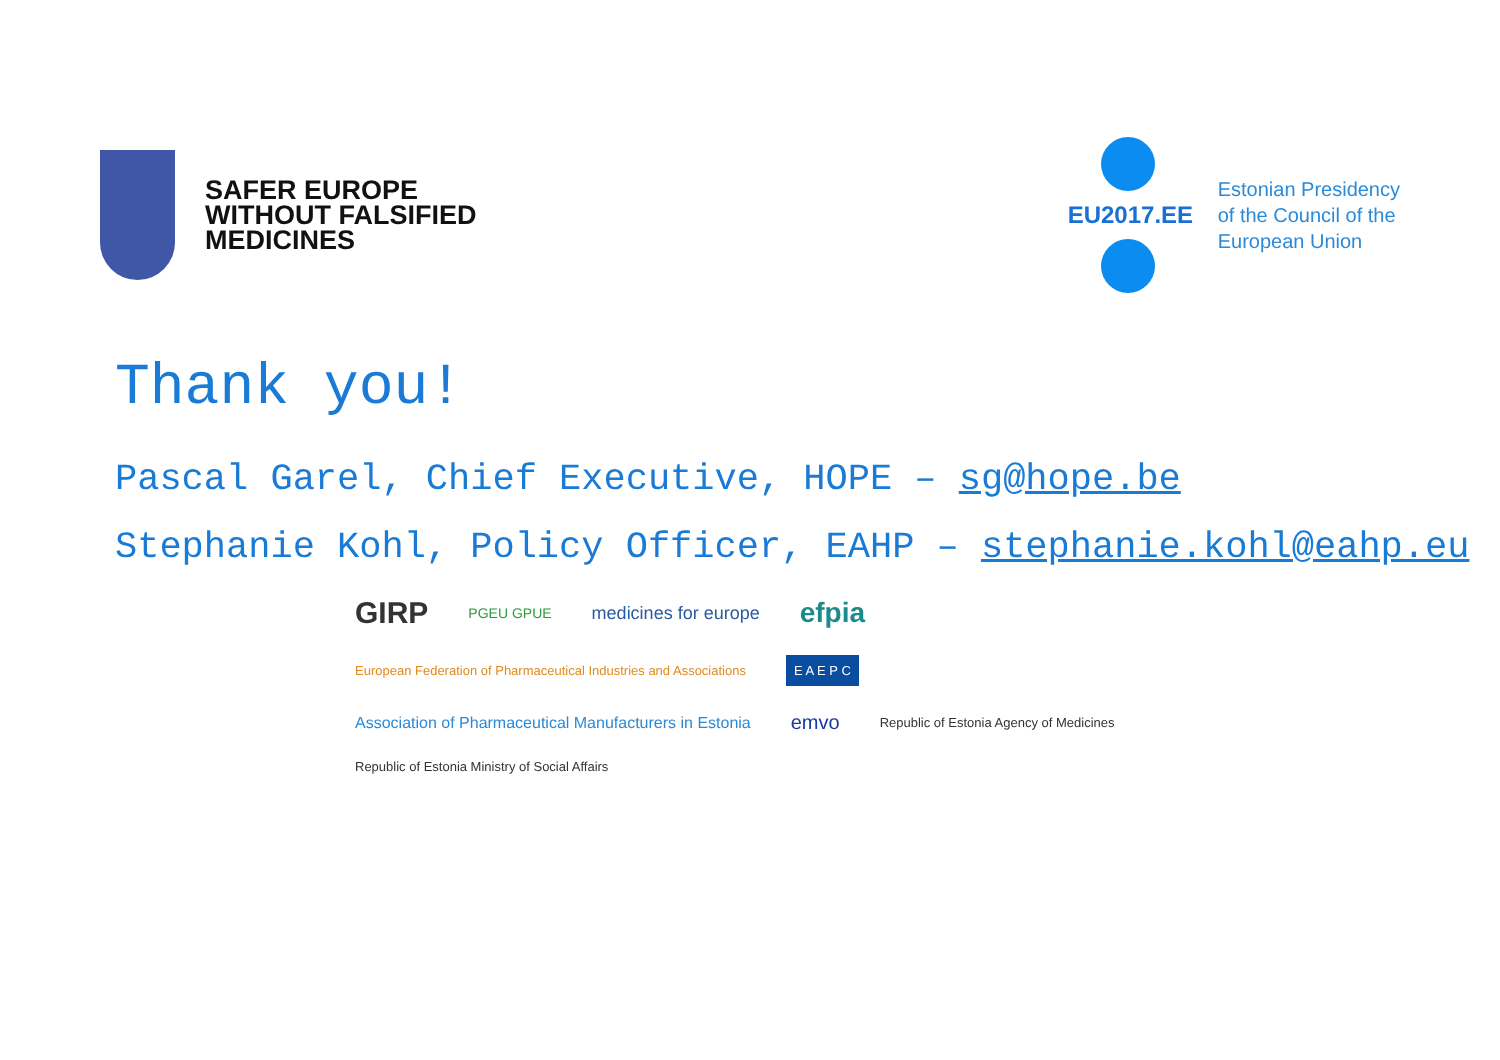SAFER EUROPE
WITHOUT FALSIFIED
MEDICINES
EU2017.EE
Estonian Presidency
of the Council of the
European Union
Thank you!
Pascal Garel, Chief Executive, HOPE – sg@hope.be
Stephanie Kohl, Policy Officer, EAHP – stephanie.kohl@eahp.eu
GIRP PGEU GPUE medicines for europe efpia European Federation of Pharmaceutical Industries and Associations E A E P C Association of Pharmaceutical Manufacturers in Estonia emvo Republic of Estonia Agency of Medicines Republic of Estonia Ministry of Social Affairs